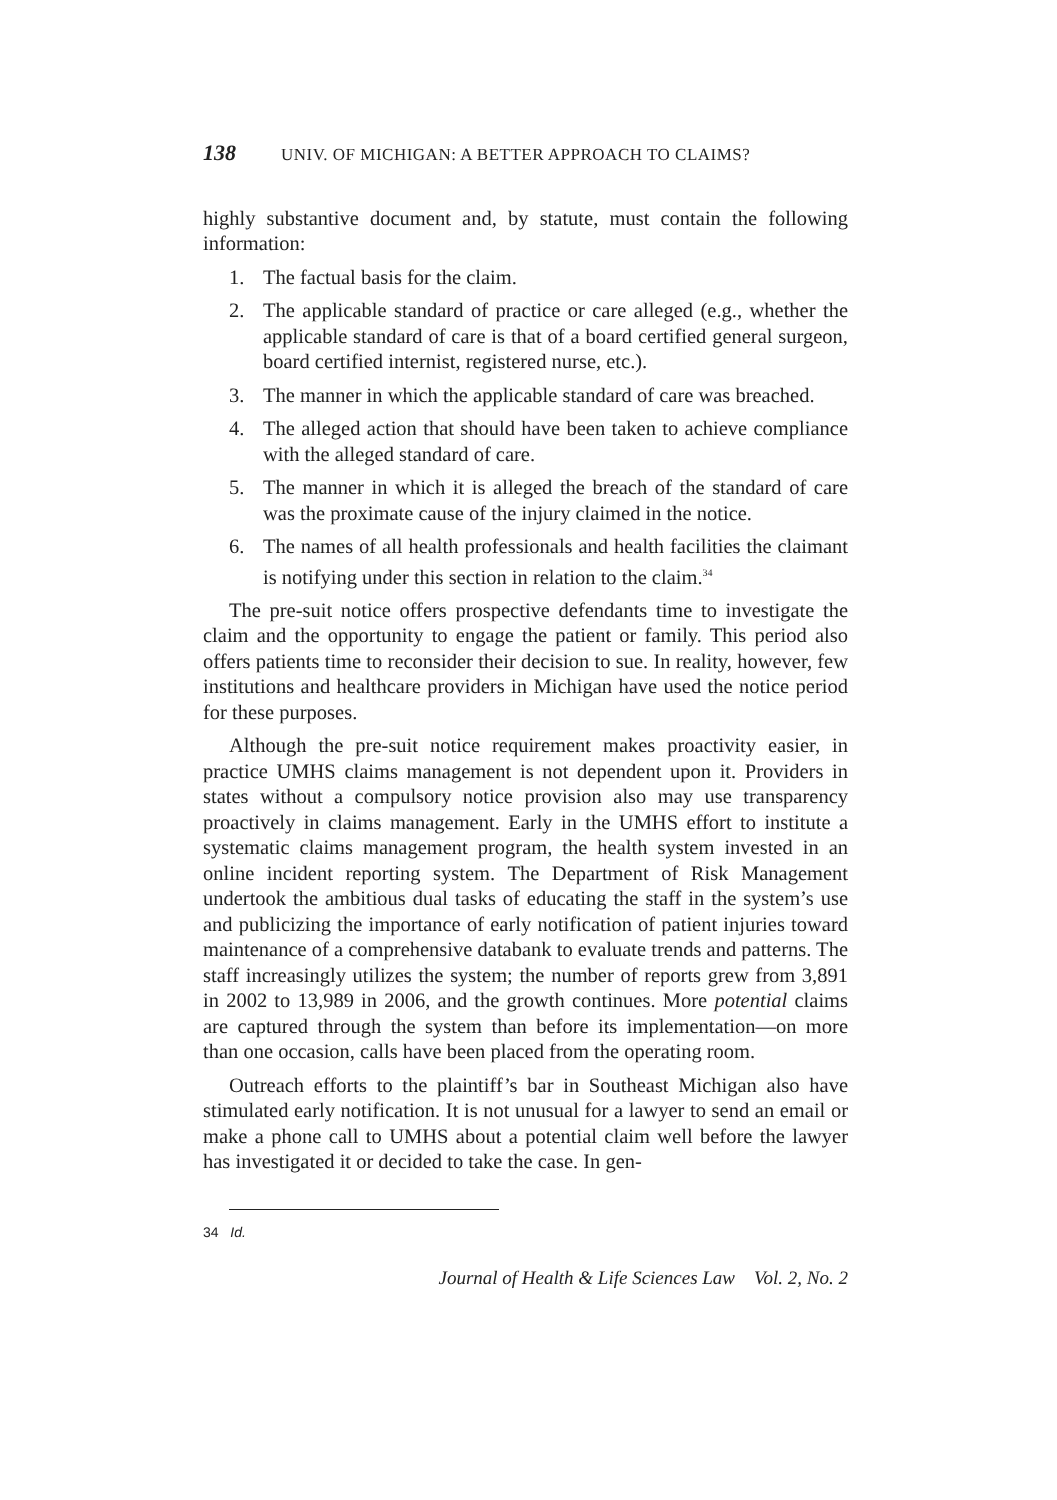138 UNIV. OF MICHIGAN: A BETTER APPROACH TO CLAIMS?
highly substantive document and, by statute, must contain the following information:
1. The factual basis for the claim.
2. The applicable standard of practice or care alleged (e.g., whether the applicable standard of care is that of a board certified general surgeon, board certified internist, registered nurse, etc.).
3. The manner in which the applicable standard of care was breached.
4. The alleged action that should have been taken to achieve compliance with the alleged standard of care.
5. The manner in which it is alleged the breach of the standard of care was the proximate cause of the injury claimed in the notice.
6. The names of all health professionals and health facilities the claimant is notifying under this section in relation to the claim.<sup>34</sup>
The pre-suit notice offers prospective defendants time to investigate the claim and the opportunity to engage the patient or family. This period also offers patients time to reconsider their decision to sue. In reality, however, few institutions and healthcare providers in Michigan have used the notice period for these purposes.
Although the pre-suit notice requirement makes proactivity easier, in practice UMHS claims management is not dependent upon it. Providers in states without a compulsory notice provision also may use transparency proactively in claims management. Early in the UMHS effort to institute a systematic claims management program, the health system invested in an online incident reporting system. The Department of Risk Management undertook the ambitious dual tasks of educating the staff in the system’s use and publicizing the importance of early notification of patient injuries toward maintenance of a comprehensive databank to evaluate trends and patterns. The staff increasingly utilizes the system; the number of reports grew from 3,891 in 2002 to 13,989 in 2006, and the growth continues. More potential claims are captured through the system than before its implementation—on more than one occasion, calls have been placed from the operating room.
Outreach efforts to the plaintiff’s bar in Southeast Michigan also have stimulated early notification. It is not unusual for a lawyer to send an email or make a phone call to UMHS about a potential claim well before the lawyer has investigated it or decided to take the case. In gen-
34 Id.
Journal of Health & Life Sciences Law Vol. 2, No. 2